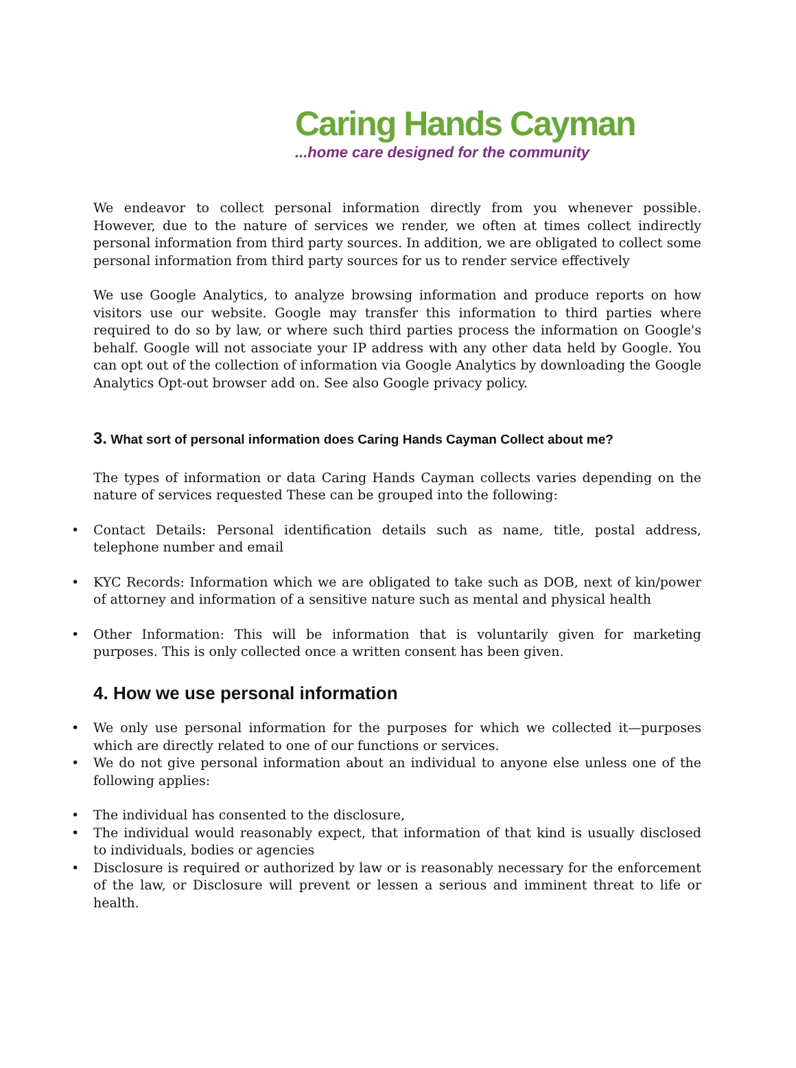Caring Hands Cayman
...home care designed for the community
We endeavor to collect personal information directly from you whenever possible. However, due to the nature of services we render, we often at times collect indirectly personal information from third party sources. In addition, we are obligated to collect some personal information from third party sources for us to render service effectively
We use Google Analytics, to analyze browsing information and produce reports on how visitors use our website. Google may transfer this information to third parties where required to do so by law, or where such third parties process the information on Google's behalf. Google will not associate your IP address with any other data held by Google. You can opt out of the collection of information via Google Analytics by downloading the Google Analytics Opt-out browser add on. See also Google privacy policy.
3. What sort of personal information does Caring Hands Cayman Collect about me?
The types of information or data Caring Hands Cayman collects varies depending on the nature of services requested These can be grouped into the following:
Contact Details: Personal identification details such as name, title, postal address, telephone number and email
KYC Records: Information which we are obligated to take such as DOB, next of kin/power of attorney and information of a sensitive nature such as mental and physical health
Other Information: This will be information that is voluntarily given for marketing purposes. This is only collected once a written consent has been given.
4. How we use personal information
We only use personal information for the purposes for which we collected it—purposes which are directly related to one of our functions or services.
We do not give personal information about an individual to anyone else unless one of the following applies:
The individual has consented to the disclosure,
The individual would reasonably expect, that information of that kind is usually disclosed to individuals, bodies or agencies
Disclosure is required or authorized by law or is reasonably necessary for the enforcement of the law, or Disclosure will prevent or lessen a serious and imminent threat to life or health.